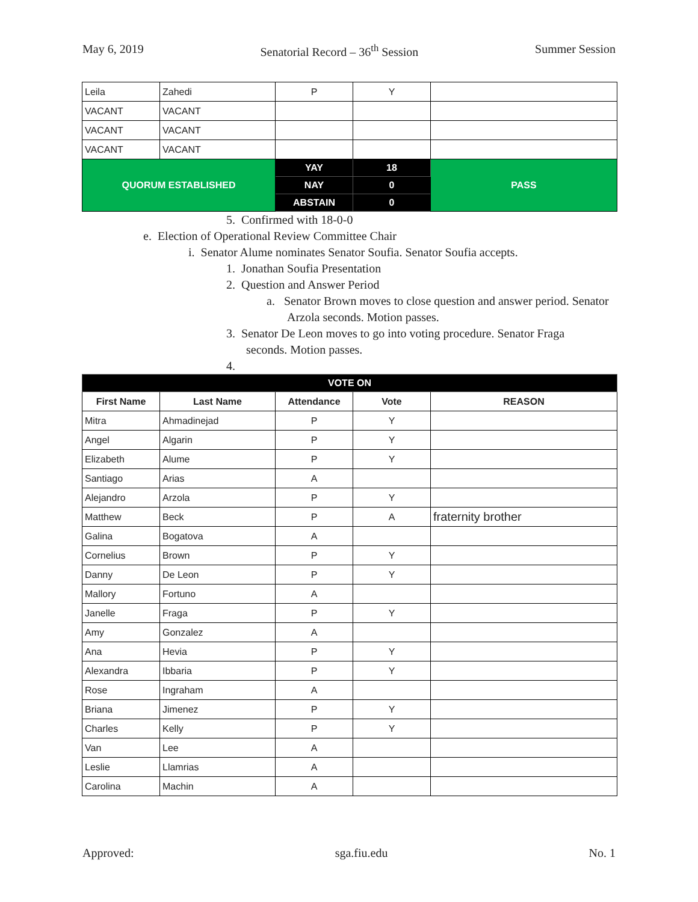May 6, 2019 Senatorial Record – 36<sup>th</sup> Session Summer Session
| Leila | Zahedi | P | Y | |
| VACANT | VACANT | | | |
| VACANT | VACANT | | | |
| VACANT | VACANT | | | |
| QUORUM ESTABLISHED | | YAY | 18 | PASS |
| | | NAY | 0 | |
| | | ABSTAIN | 0 | |
5. Confirmed with 18-0-0
e. Election of Operational Review Committee Chair
i. Senator Alume nominates Senator Soufia. Senator Soufia accepts.
1. Jonathan Soufia Presentation
2. Question and Answer Period
a. Senator Brown moves to close question and answer period. Senator Arzola seconds. Motion passes.
3. Senator De Leon moves to go into voting procedure. Senator Fraga seconds. Motion passes.
4.
| VOTE ON | | | | |
| --- | --- | --- | --- | --- |
| First Name | Last Name | Attendance | Vote | REASON |
| Mitra | Ahmadinejad | P | Y | |
| Angel | Algarin | P | Y | |
| Elizabeth | Alume | P | Y | |
| Santiago | Arias | A | | |
| Alejandro | Arzola | P | Y | |
| Matthew | Beck | P | A | fraternity brother |
| Galina | Bogatova | A | | |
| Cornelius | Brown | P | Y | |
| Danny | De Leon | P | Y | |
| Mallory | Fortuno | A | | |
| Janelle | Fraga | P | Y | |
| Amy | Gonzalez | A | | |
| Ana | Hevia | P | Y | |
| Alexandra | Ibbaria | P | Y | |
| Rose | Ingraham | A | | |
| Briana | Jimenez | P | Y | |
| Charles | Kelly | P | Y | |
| Van | Lee | A | | |
| Leslie | Llamrias | A | | |
| Carolina | Machin | A | | |
Approved: sga.fiu.edu No. 1